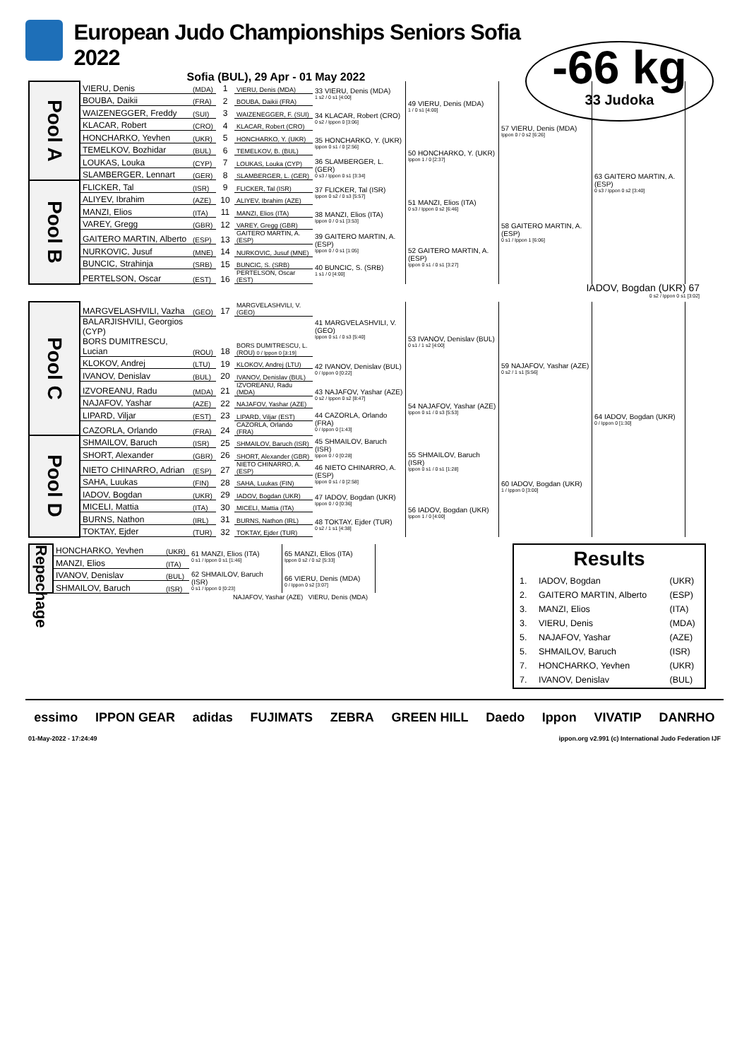European Judo Championships Seniors Sofia 2022
Sofia (BUL), 29 Apr - 01 May 2022
-66 kg
33 Judoka
| Pool A | VIERU, Denis | (MDA) | 1 | VIERU, Denis (MDA) | 33 VIERU, Denis (MDA) 1 s2 / 0 s1 [4:00] | 49 VIERU, Denis (MDA) 1 / 0 s1 [4:00] | 57 VIERU, Denis (MDA) Ippon 0 / 0 s2 [6:26] | 63 GAITERO MARTIN, A. (ESP) 0 s3 / Ippon 0 s2 [3:40] |
| | BOUBA, Daikii | (FRA) | 2 | BOUBA, Daikii (FRA) | | | | |
| | WAIZENEGGER, Freddy | (SUI) | 3 | WAIZENEGGER, F. (SUI) | 34 KLACAR, Robert (CRO) 0 s2 / Ippon 0 [3:06] | | | |
| | KLACAR, Robert | (CRO) | 4 | KLACAR, Robert (CRO) | | | | |
| | HONCHARKO, Yevhen | (UKR) | 5 | HONCHARKO, Y. (UKR) | 35 HONCHARKO, Y. (UKR) Ippon 0 s1 / 0 [2:56] | 50 HONCHARKO, Y. (UKR) Ippon 1 / 0 [2:37] | | |
| | TEMELKOV, Bozhidar | (BUL) | 6 | TEMELKOV, B. (BUL) | | | | |
| | LOUKAS, Louka | (CYP) | 7 | LOUKAS, Louka (CYP) | 36 SLAMBERGER, L. (GER) 0 s3 / Ippon 0 s1 [3:34] | | | |
| | SLAMBERGER, Lennart | (GER) | 8 | SLAMBERGER, L. (GER) | | | | |
| Pool B | FLICKER, Tal | (ISR) | 9 | FLICKER, Tal (ISR) | 37 FLICKER, Tal (ISR) Ippon 0 s2 / 0 s3 [5:57] | 51 MANZI, Elios (ITA) 0 s3 / Ippon 0 s2 [6:46] | 58 GAITERO MARTIN, A. (ESP) 0 s1 / Ippon 1 [6:06] | |
| | ALIYEV, Ibrahim | (AZE) | 10 | ALIYEV, Ibrahim (AZE) | | | | |
| | MANZI, Elios | (ITA) | 11 | MANZI, Elios (ITA) | 38 MANZI, Elios (ITA) Ippon 0 / 0 s1 [3:53] | | | |
| | VAREY, Gregg | (GBR) | 12 | VAREY, Gregg (GBR) | | | | |
| | GAITERO MARTIN, Alberto | (ESP) | 13 | GAITERO MARTIN, A. (ESP) | 39 GAITERO MARTIN, A. (ESP) Ippon 0 / 0 s1 [1:05] | 52 GAITERO MARTIN, A. (ESP) Ippon 0 s1 / 0 s1 [3:27] | | |
| | NURKOVIC, Jusuf | (MNE) | 14 | NURKOVIC, Jusuf (MNE) | | | | |
| | BUNCIC, Strahinja | (SRB) | 15 | BUNCIC, S. (SRB) | 40 BUNCIC, S. (SRB) 1 s1 / 0 [4:00] | | | |
| | PERTELSON, Oscar | (EST) | 16 | PERTELSON, Oscar (EST) | | | | |
IADOV, Bogdan (UKR) 67
0 s2 / Ippon 0 s1 [3:02]
| Pool C | MARGVELASHVILI, Vazha | (GEO) | 17 | MARGVELASHVILI, V. (GEO) | 41 MARGVELASHVILI, V. (GEO) Ippon 0 s1 / 0 s3 [5:40] | 53 IVANOV, Denislav (BUL) 0 s1 / 1 s2 [4:00] | 59 NAJAFOV, Yashar (AZE) 0 s2 / 1 s1 [5:56] | 64 IADOV, Bogdan (UKR) 0 / Ippon 0 [1:30] |
| | BALARJISHVILI, Georgios (CYP) BORS DUMITRESCU, Lucian | (ROU) | 18 | BORS DUMITRESCU, L. (ROU) 0 / Ippon 0 [3:19] | | | | |
| | KLOKOV, Andrej | (LTU) | 19 | KLOKOV, Andrej (LTU) | 42 IVANOV, Denislav (BUL) 0 / Ippon 0 [0:22] | | | |
| | IVANOV, Denislav | (BUL) | 20 | IVANOV, Denislav (BUL) | | | | |
| | IZVOREANU, Radu | (MDA) | 21 | IZVOREANU, Radu (MDA) | 43 NAJAFOV, Yashar (AZE) 0 s2 / Ippon 0 s2 [8:47] | 54 NAJAFOV, Yashar (AZE) Ippon 0 s1 / 0 s3 [5:53] | | |
| | NAJAFOV, Yashar | (AZE) | 22 | NAJAFOV, Yashar (AZE) | | | | |
| | LIPARD, Viljar | (EST) | 23 | LIPARD, Viljar (EST) | 44 CAZORLA, Orlando (FRA) 0 / Ippon 0 [1:43] | | | |
| | CAZORLA, Orlando | (FRA) | 24 | CAZORLA, Orlando (FRA) | | | | |
| Pool D | SHMAILOV, Baruch | (ISR) | 25 | SHMAILOV, Baruch (ISR) | 45 SHMAILOV, Baruch (ISR) Ippon 0 / 0 [0:28] | 55 SHMAILOV, Baruch (ISR) Ippon 0 s1 / 0 s1 [1:28] | 60 IADOV, Bogdan (UKR) 1 / Ippon 0 [3:00] | |
| | SHORT, Alexander | (GBR) | 26 | SHORT, Alexander (GBR) | | | | |
| | NIETO CHINARRO, Adrian | (ESP) | 27 | NIETO CHINARRO, A. (ESP) | 46 NIETO CHINARRO, A. (ESP) Ippon 0 s1 / 0 [2:58] | | | |
| | SAHA, Luukas | (FIN) | 28 | SAHA, Luukas (FIN) | | | | |
| | IADOV, Bogdan | (UKR) | 29 | IADOV, Bogdan (UKR) | 47 IADOV, Bogdan (UKR) Ippon 0 / 0 [0:36] | 56 IADOV, Bogdan (UKR) Ippon 1 / 0 [4:00] | | |
| | MICELI, Mattia | (ITA) | 30 | MICELI, Mattia (ITA) | | | | |
| | BURNS, Nathon | (IRL) | 31 | BURNS, Nathon (IRL) | 48 TOKTAY, Ejder (TUR) 0 s2 / 1 s1 [4:38] | | | |
| | TOKTAY, Ejder | (TUR) | 32 | TOKTAY, Ejder (TUR) | | | | |
| Repechage | HONCHARKO, Yevhen | (UKR) | 61 MANZI, Elios (ITA) 0 s1 / Ippon 0 s1 [1:46] | 65 MANZI, Elios (ITA) Ippon 0 s2 / 0 s2 [5:33] |
| | MANZI, Elios | (ITA) | | |
| | IVANOV, Denislav | (BUL) | 62 SHMAILOV, Baruch (ISR) 0 s1 / Ippon 0 [0:23] | 66 VIERU, Denis (MDA) 0 / Ippon 0 s2 [3:07] |
| | SHMAILOV, Baruch | (ISR) | | |
NAJAFOV, Yashar (AZE) VIERU, Denis (MDA)
Results
| 1. | IADOV, Bogdan | (UKR) |
| 2. | GAITERO MARTIN, Alberto | (ESP) |
| 3. | MANZI, Elios | (ITA) |
| 3. | VIERU, Denis | (MDA) |
| 5. | NAJAFOV, Yashar | (AZE) |
| 5. | SHMAILOV, Baruch | (ISR) |
| 7. | HONCHARKO, Yevhen | (UKR) |
| 7. | IVANOV, Denislav | (BUL) |
essimo IPPON GEAR adidas FUJIMATS ZEBRA GREEN HILL Daedo Ippon VIVATIP DANRHO
01-May-2022 - 17:24:49 ippon.org v2.991 (c) International Judo Federation IJF